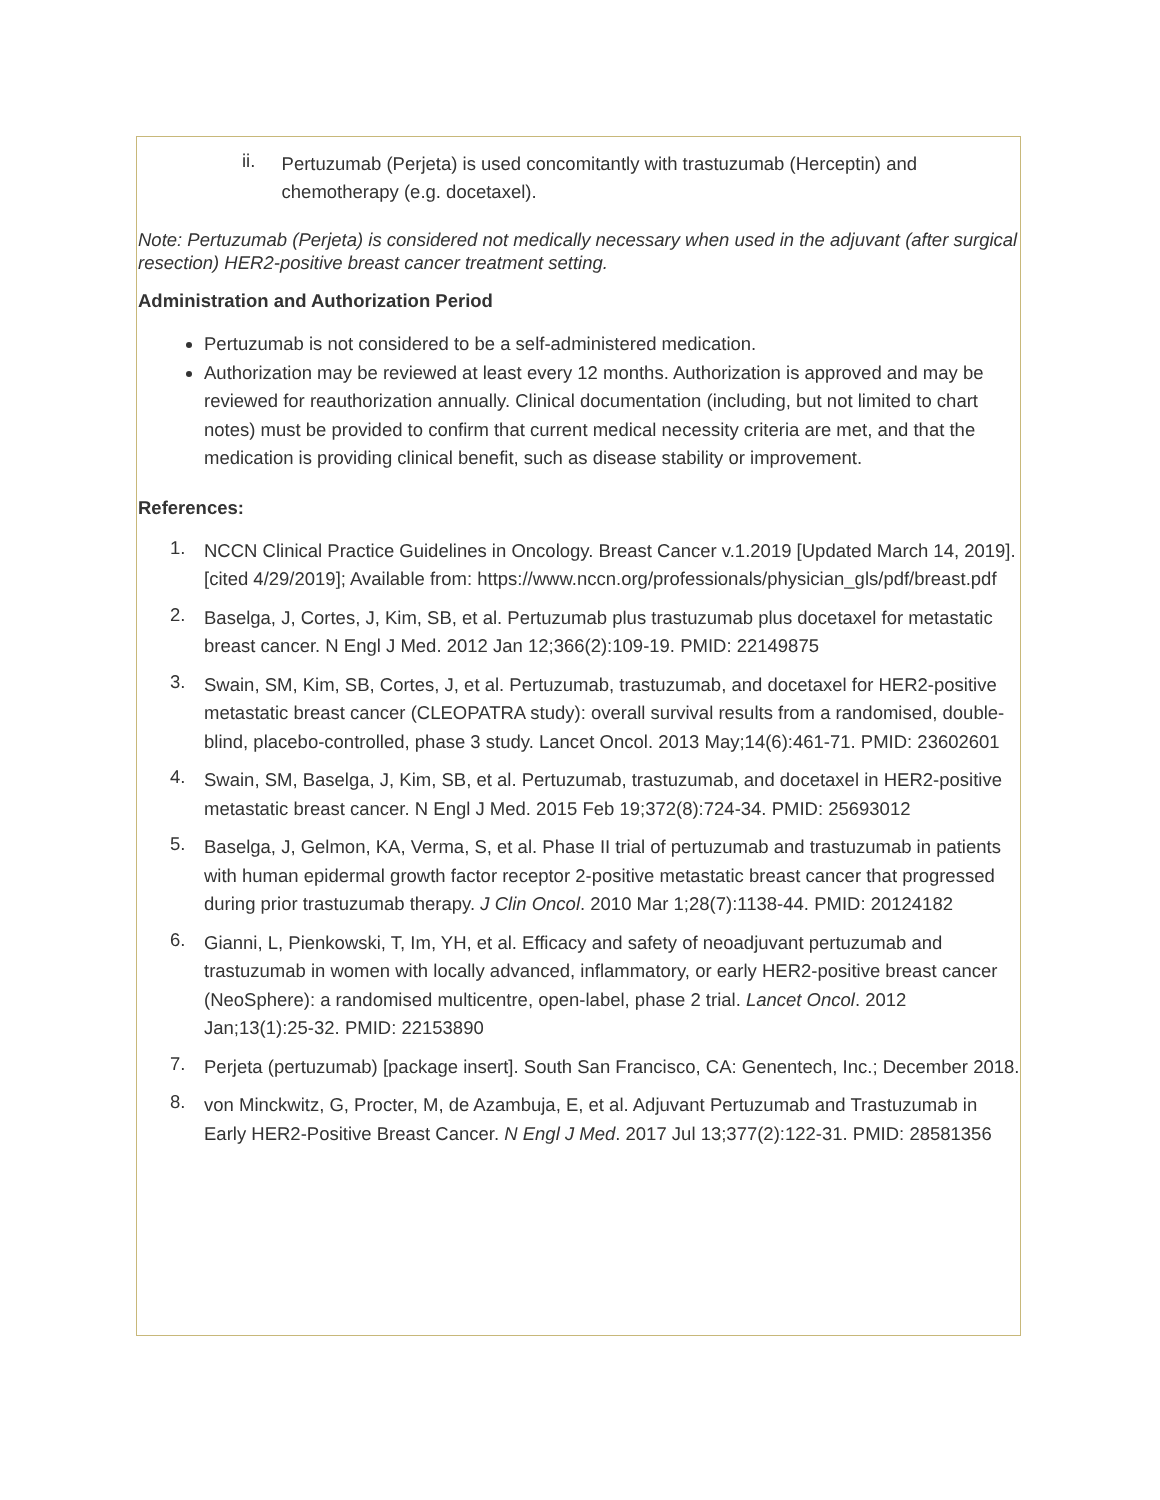ii.
Pertuzumab (Perjeta) is used concomitantly with trastuzumab (Herceptin) and chemotherapy (e.g. docetaxel).
Note: Pertuzumab (Perjeta) is considered not medically necessary when used in the adjuvant (after surgical resection) HER2-positive breast cancer treatment setting.
Administration and Authorization Period
Pertuzumab is not considered to be a self-administered medication.
Authorization may be reviewed at least every 12 months. Authorization is approved and may be reviewed for reauthorization annually. Clinical documentation (including, but not limited to chart notes) must be provided to confirm that current medical necessity criteria are met, and that the medication is providing clinical benefit, such as disease stability or improvement.
References:
1.
NCCN Clinical Practice Guidelines in Oncology. Breast Cancer v.1.2019 [Updated March 14, 2019]. [cited 4/29/2019]; Available from: https://www.nccn.org/professionals/physician_gls/pdf/breast.pdf
2.
Baselga, J, Cortes, J, Kim, SB, et al. Pertuzumab plus trastuzumab plus docetaxel for metastatic breast cancer. N Engl J Med. 2012 Jan 12;366(2):109-19. PMID: 22149875
3.
Swain, SM, Kim, SB, Cortes, J, et al. Pertuzumab, trastuzumab, and docetaxel for HER2-positive metastatic breast cancer (CLEOPATRA study): overall survival results from a randomised, double-blind, placebo-controlled, phase 3 study. Lancet Oncol. 2013 May;14(6):461-71. PMID: 23602601
4.
Swain, SM, Baselga, J, Kim, SB, et al. Pertuzumab, trastuzumab, and docetaxel in HER2-positive metastatic breast cancer. N Engl J Med. 2015 Feb 19;372(8):724-34. PMID: 25693012
5.
Baselga, J, Gelmon, KA, Verma, S, et al. Phase II trial of pertuzumab and trastuzumab in patients with human epidermal growth factor receptor 2-positive metastatic breast cancer that progressed during prior trastuzumab therapy. J Clin Oncol. 2010 Mar 1;28(7):1138-44. PMID: 20124182
6.
Gianni, L, Pienkowski, T, Im, YH, et al. Efficacy and safety of neoadjuvant pertuzumab and trastuzumab in women with locally advanced, inflammatory, or early HER2-positive breast cancer (NeoSphere): a randomised multicentre, open-label, phase 2 trial. Lancet Oncol. 2012 Jan;13(1):25-32. PMID: 22153890
7.
Perjeta (pertuzumab) [package insert]. South San Francisco, CA: Genentech, Inc.; December 2018.
8.
von Minckwitz, G, Procter, M, de Azambuja, E, et al. Adjuvant Pertuzumab and Trastuzumab in Early HER2-Positive Breast Cancer. N Engl J Med. 2017 Jul 13;377(2):122-31. PMID: 28581356